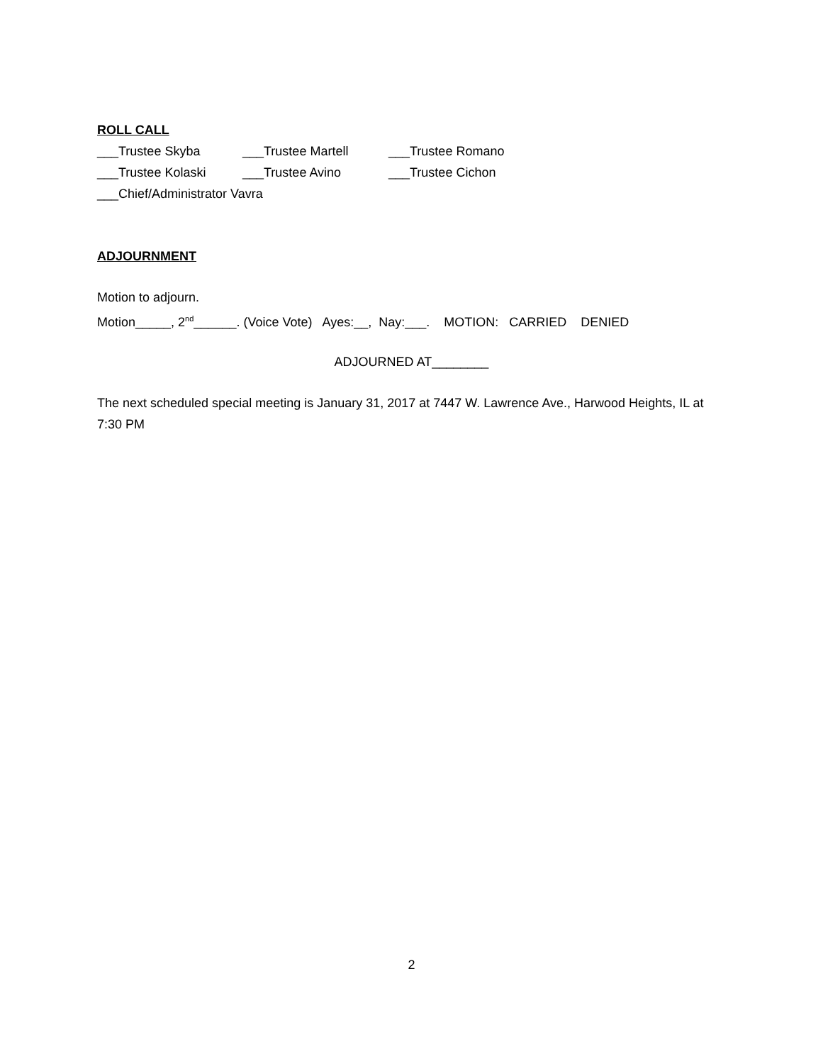ROLL CALL
___Trustee Skyba ___Trustee Martell ___Trustee Romano
___Trustee Kolaski ___Trustee Avino ___Trustee Cichon
___Chief/Administrator Vavra
ADJOURNMENT
Motion to adjourn.
Motion_____, 2<sup>nd</sup>______. (Voice Vote) Ayes:__, Nay:___. MOTION: CARRIED DENIED
ADJOURNED AT________
The next scheduled special meeting is January 31, 2017 at 7447 W. Lawrence Ave., Harwood Heights, IL at 7:30 PM
2